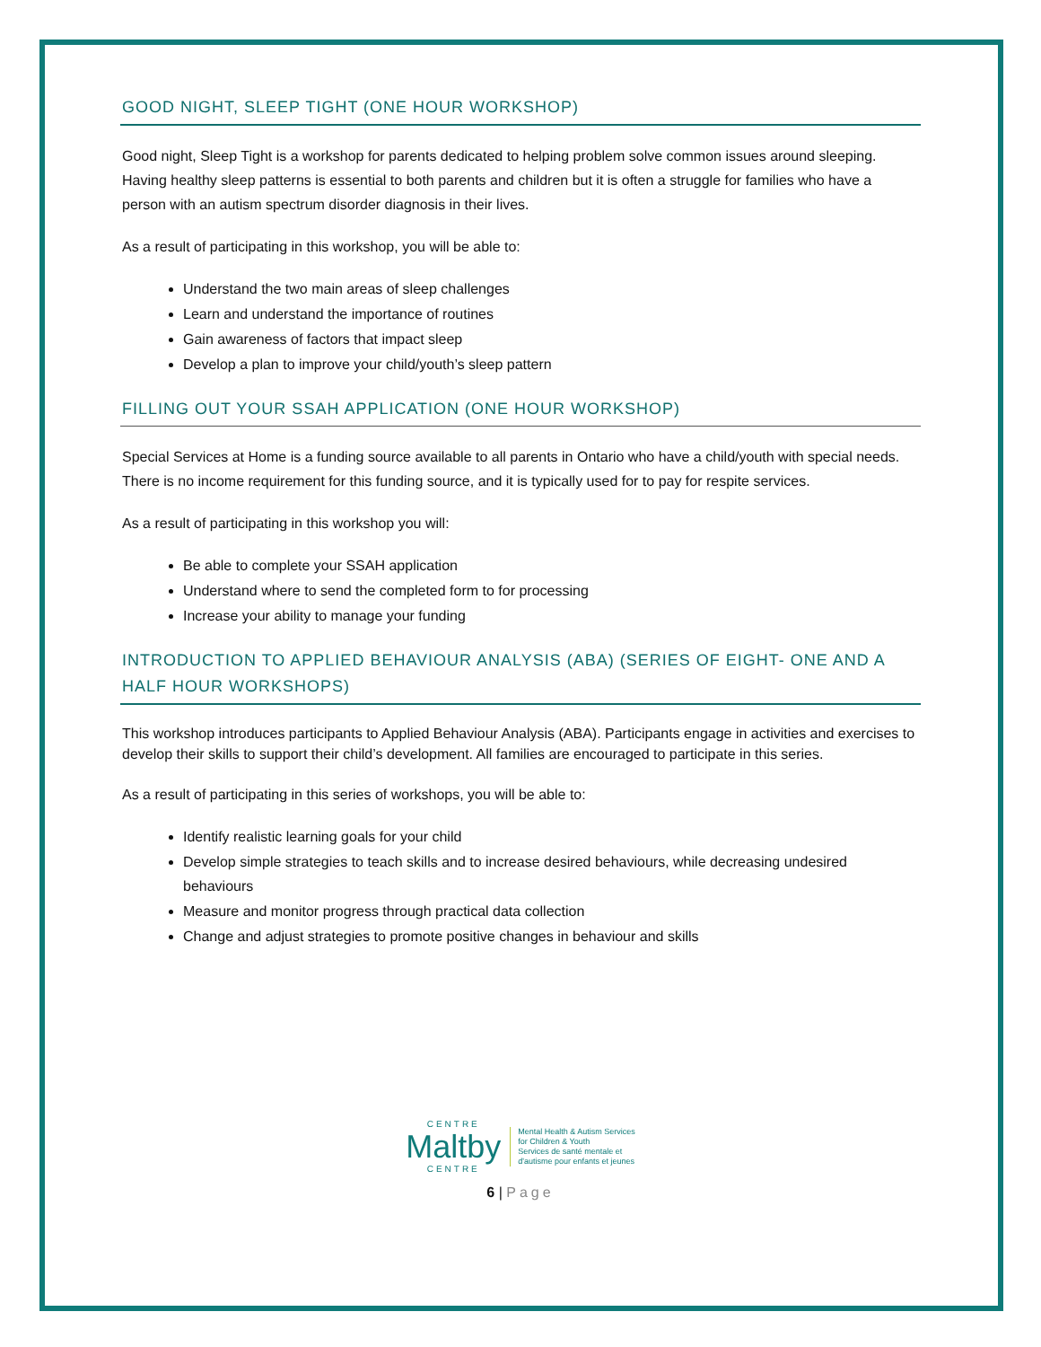GOOD NIGHT, SLEEP TIGHT (ONE HOUR WORKSHOP)
Good night, Sleep Tight is a workshop for parents dedicated to helping problem solve common issues around sleeping. Having healthy sleep patterns is essential to both parents and children but it is often a struggle for families who have a person with an autism spectrum disorder diagnosis in their lives.
As a result of participating in this workshop, you will be able to:
Understand the two main areas of sleep challenges
Learn and understand the importance of routines
Gain awareness of factors that impact sleep
Develop a plan to improve your child/youth’s sleep pattern
FILLING OUT YOUR SSAH APPLICATION (ONE HOUR WORKSHOP)
Special Services at Home is a funding source available to all parents in Ontario who have a child/youth with special needs. There is no income requirement for this funding source, and it is typically used for to pay for respite services.
As a result of participating in this workshop you will:
Be able to complete your SSAH application
Understand where to send the completed form to for processing
Increase your ability to manage your funding
INTRODUCTION TO APPLIED BEHAVIOUR ANALYSIS (ABA) (SERIES OF EIGHT- ONE AND A HALF HOUR WORKSHOPS)
This workshop introduces participants to Applied Behaviour Analysis (ABA). Participants engage in activities and exercises to develop their skills to support their child’s development. All families are encouraged to participate in this series.
As a result of participating in this series of workshops, you will be able to:
Identify realistic learning goals for your child
Develop simple strategies to teach skills and to increase desired behaviours, while decreasing undesired behaviours
Measure and monitor progress through practical data collection
Change and adjust strategies to promote positive changes in behaviour and skills
CENTRE
Maltby
CENTRE
Mental Health & Autism Services
for Children & Youth
Services de santé mentale et
d'autisme pour enfants et jeunes
6 | Page